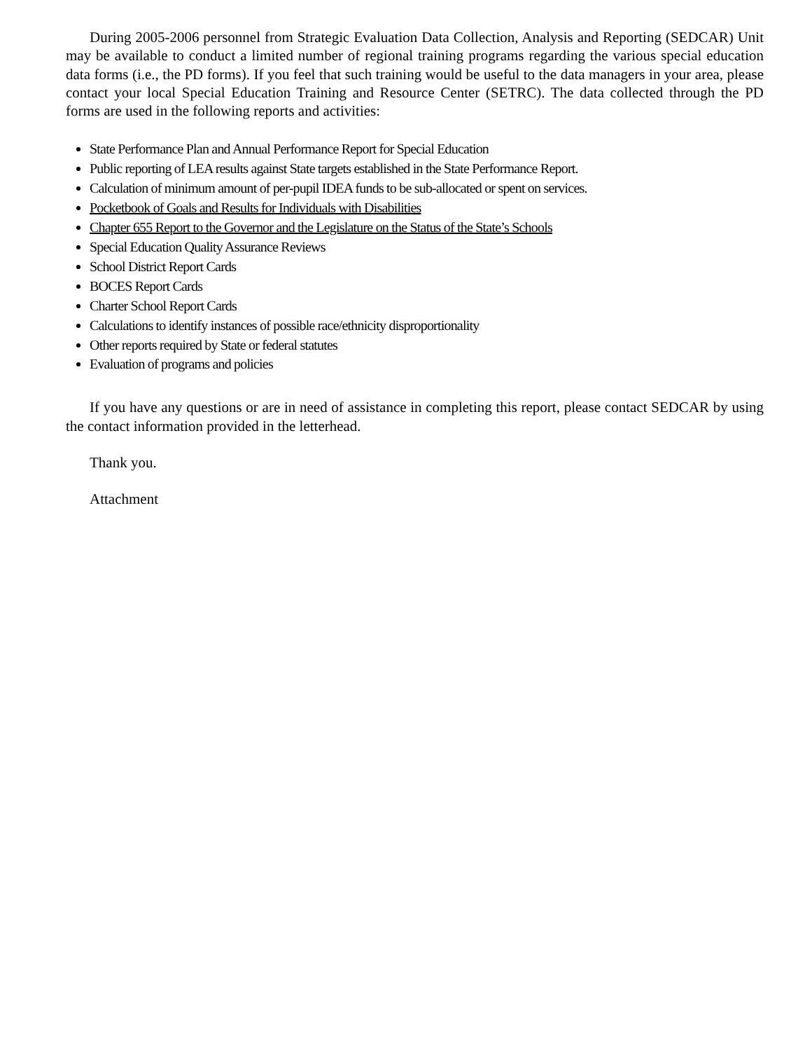During 2005-2006 personnel from Strategic Evaluation Data Collection, Analysis and Reporting (SEDCAR) Unit may be available to conduct a limited number of regional training programs regarding the various special education data forms (i.e., the PD forms). If you feel that such training would be useful to the data managers in your area, please contact your local Special Education Training and Resource Center (SETRC). The data collected through the PD forms are used in the following reports and activities:
State Performance Plan and Annual Performance Report for Special Education
Public reporting of LEA results against State targets established in the State Performance Report.
Calculation of minimum amount of per-pupil IDEA funds to be sub-allocated or spent on services.
Pocketbook of Goals and Results for Individuals with Disabilities
Chapter 655 Report to the Governor and the Legislature on the Status of the State’s Schools
Special Education Quality Assurance Reviews
School District Report Cards
BOCES Report Cards
Charter School Report Cards
Calculations to identify instances of possible race/ethnicity disproportionality
Other reports required by State or federal statutes
Evaluation of programs and policies
If you have any questions or are in need of assistance in completing this report, please contact SEDCAR by using the contact information provided in the letterhead.
Thank you.
Attachment